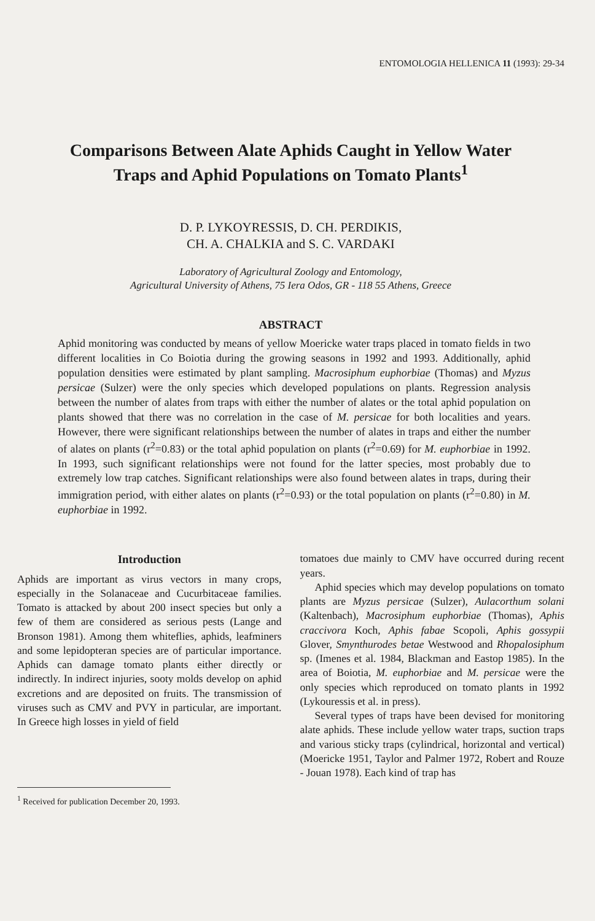ENTOMOLOGIA HELLENICA 11 (1993): 29-34
Comparisons Between Alate Aphids Caught in Yellow Water
Traps and Aphid Populations on Tomato Plants<sup>1</sup>
D. P. LYKOYRESSIS, D. CH. PERDIKIS,
CH. A. CHALKIA and S. C. VARDAKI
Laboratory of Agricultural Zoology and Entomology,
Agricultural University of Athens, 75 Iera Odos, GR - 118 55 Athens, Greece
ABSTRACT
Aphid monitoring was conducted by means of yellow Moericke water traps placed in tomato fields in two different localities in Co Boiotia during the growing seasons in 1992 and 1993. Additionally, aphid population densities were estimated by plant sampling. Macrosiphum euphorbiae (Thomas) and Myzus persicae (Sulzer) were the only species which developed populations on plants. Regression analysis between the number of alates from traps with either the number of alates or the total aphid population on plants showed that there was no correlation in the case of M. persicae for both localities and years. However, there were significant relationships between the number of alates in traps and either the number of alates on plants (r<sup>2</sup>=0.83) or the total aphid population on plants (r<sup>2</sup>=0.69) for M. euphorbiae in 1992. In 1993, such significant relationships were not found for the latter species, most probably due to extremely low trap catches. Significant relationships were also found between alates in traps, during their immigration period, with either alates on plants (r<sup>2</sup>=0.93) or the total population on plants (r<sup>2</sup>=0.80) in M. euphorbiae in 1992.
Introduction
Aphids are important as virus vectors in many crops, especially in the Solanaceae and Cucurbitaceae families. Tomato is attacked by about 200 insect species but only a few of them are considered as serious pests (Lange and Bronson 1981). Among them whiteflies, aphids, leafminers and some lepidopteran species are of particular importance. Aphids can damage tomato plants either directly or indirectly. In indirect injuries, sooty molds develop on aphid excretions and are deposited on fruits. The transmission of viruses such as CMV and PVY in particular, are important. In Greece high losses in yield of field
<sup>1</sup> Received for publication December 20, 1993.
tomatoes due mainly to CMV have occurred during recent years.
Aphid species which may develop populations on tomato plants are Myzus persicae (Sulzer), Aulacorthum solani (Kaltenbach), Macrosiphum euphorbiae (Thomas), Aphis craccivora Koch, Aphis fabae Scopoli, Aphis gossypii Glover, Smynthurodes betae Westwood and Rhopalosiphum sp. (Imenes et al. 1984, Blackman and Eastop 1985). In the area of Boiotia, M. euphorbiae and M. persicae were the only species which reproduced on tomato plants in 1992 (Lykouressis et al. in press).
Several types of traps have been devised for monitoring alate aphids. These include yellow water traps, suction traps and various sticky traps (cylindrical, horizontal and vertical) (Moericke 1951, Taylor and Palmer 1972, Robert and Rouze - Jouan 1978). Each kind of trap has